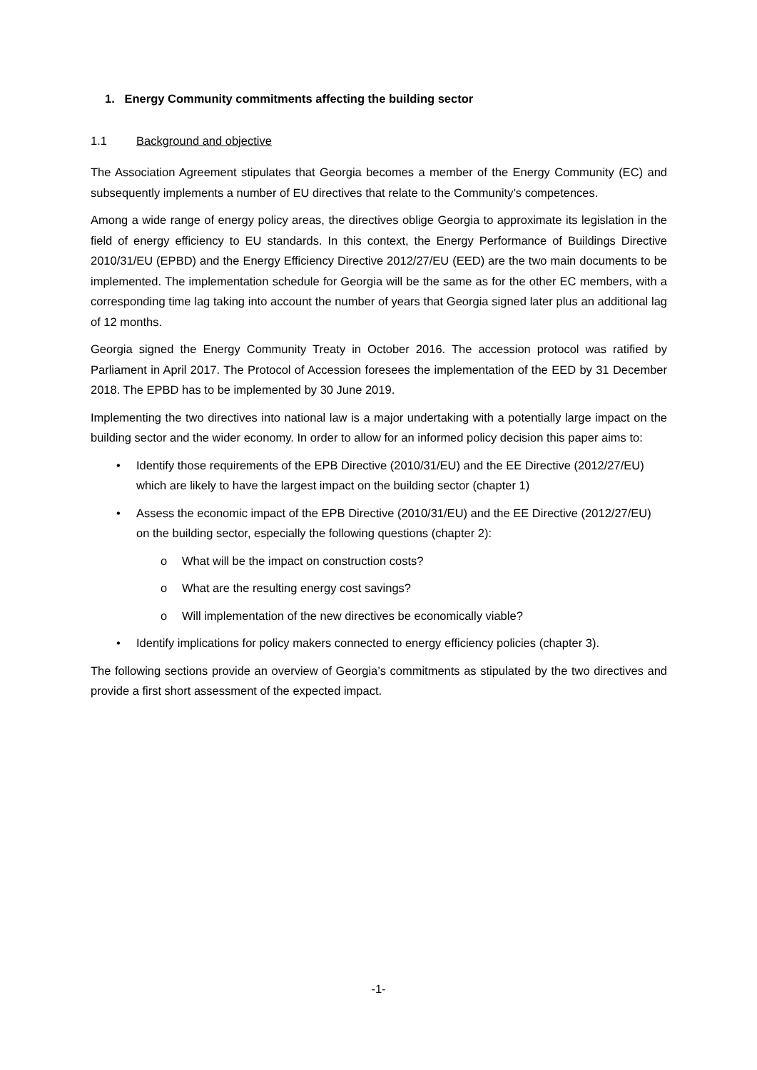1. Energy Community commitments affecting the building sector
1.1 Background and objective
The Association Agreement stipulates that Georgia becomes a member of the Energy Community (EC) and subsequently implements a number of EU directives that relate to the Community’s competences.
Among a wide range of energy policy areas, the directives oblige Georgia to approximate its legislation in the field of energy efficiency to EU standards. In this context, the Energy Performance of Buildings Directive 2010/31/EU (EPBD) and the Energy Efficiency Directive 2012/27/EU (EED) are the two main documents to be implemented. The implementation schedule for Georgia will be the same as for the other EC members, with a corresponding time lag taking into account the number of years that Georgia signed later plus an additional lag of 12 months.
Georgia signed the Energy Community Treaty in October 2016. The accession protocol was ratified by Parliament in April 2017. The Protocol of Accession foresees the implementation of the EED by 31 December 2018. The EPBD has to be implemented by 30 June 2019.
Implementing the two directives into national law is a major undertaking with a potentially large impact on the building sector and the wider economy. In order to allow for an informed policy decision this paper aims to:
• Identify those requirements of the EPB Directive (2010/31/EU) and the EE Directive (2012/27/EU) which are likely to have the largest impact on the building sector (chapter 1)
• Assess the economic impact of the EPB Directive (2010/31/EU) and the EE Directive (2012/27/EU) on the building sector, especially the following questions (chapter 2):
o What will be the impact on construction costs?
o What are the resulting energy cost savings?
o Will implementation of the new directives be economically viable?
• Identify implications for policy makers connected to energy efficiency policies (chapter 3).
The following sections provide an overview of Georgia’s commitments as stipulated by the two directives and provide a first short assessment of the expected impact.
-1-